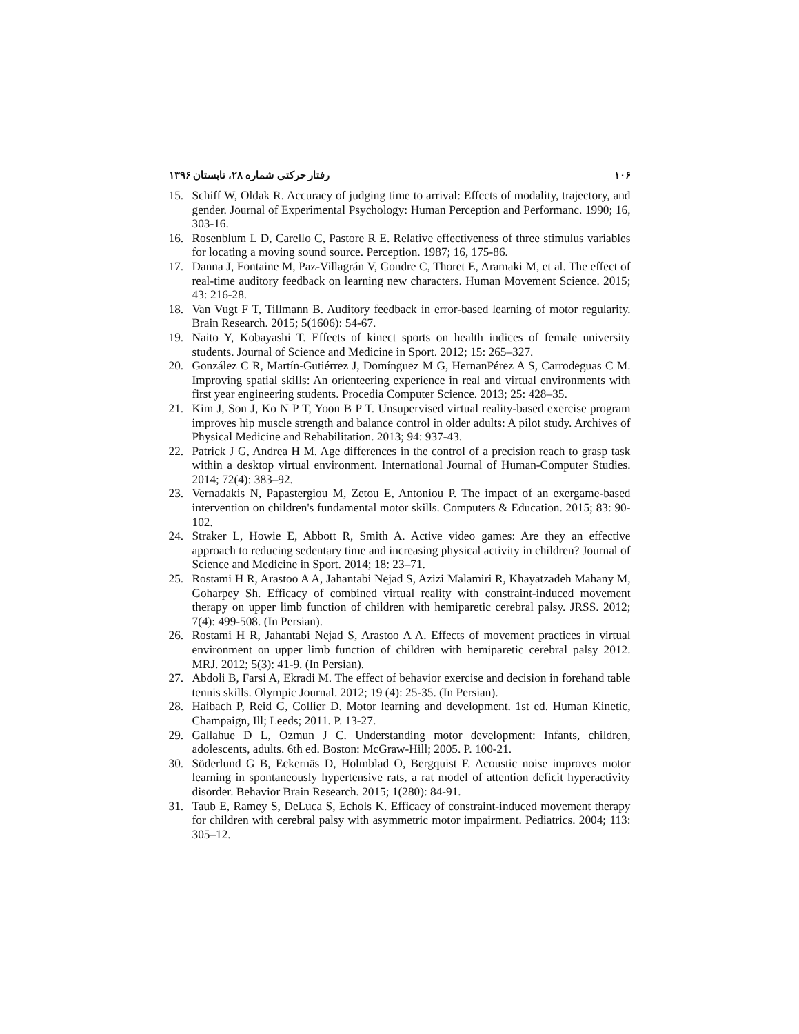رفتار حرکتی شماره ۲۸، تابستان ۱۳۹۶ ۱۰۶
15. Schiff W, Oldak R. Accuracy of judging time to arrival: Effects of modality, trajectory, and gender. Journal of Experimental Psychology: Human Perception and Performanc. 1990; 16, 303-16.
16. Rosenblum L D, Carello C, Pastore R E. Relative effectiveness of three stimulus variables for locating a moving sound source. Perception. 1987; 16, 175-86.
17. Danna J, Fontaine M, Paz-Villagrán V, Gondre C, Thoret E, Aramaki M, et al. The effect of real-time auditory feedback on learning new characters. Human Movement Science. 2015; 43: 216-28.
18. Van Vugt F T, Tillmann B. Auditory feedback in error-based learning of motor regularity. Brain Research. 2015; 5(1606): 54-67.
19. Naito Y, Kobayashi T. Effects of kinect sports on health indices of female university students. Journal of Science and Medicine in Sport. 2012; 15: 265–327.
20. González C R, Martín-Gutiérrez J, Domínguez M G, HernanPérez A S, Carrodeguas C M. Improving spatial skills: An orienteering experience in real and virtual environments with first year engineering students. Procedia Computer Science. 2013; 25: 428–35.
21. Kim J, Son J, Ko N P T, Yoon B P T. Unsupervised virtual reality-based exercise program improves hip muscle strength and balance control in older adults: A pilot study. Archives of Physical Medicine and Rehabilitation. 2013; 94: 937-43.
22. Patrick J G, Andrea H M. Age differences in the control of a precision reach to grasp task within a desktop virtual environment. International Journal of Human-Computer Studies. 2014; 72(4): 383–92.
23. Vernadakis N, Papastergiou M, Zetou E, Antoniou P. The impact of an exergame-based intervention on children's fundamental motor skills. Computers & Education. 2015; 83: 90-102.
24. Straker L, Howie E, Abbott R, Smith A. Active video games: Are they an effective approach to reducing sedentary time and increasing physical activity in children? Journal of Science and Medicine in Sport. 2014; 18: 23–71.
25. Rostami H R, Arastoo A A, Jahantabi Nejad S, Azizi Malamiri R, Khayatzadeh Mahany M, Goharpey Sh. Efficacy of combined virtual reality with constraint-induced movement therapy on upper limb function of children with hemiparetic cerebral palsy. JRSS. 2012; 7(4): 499-508. (In Persian).
26. Rostami H R, Jahantabi Nejad S, Arastoo A A. Effects of movement practices in virtual environment on upper limb function of children with hemiparetic cerebral palsy 2012. MRJ. 2012; 5(3): 41-9. (In Persian).
27. Abdoli B, Farsi A, Ekradi M. The effect of behavior exercise and decision in forehand table tennis skills. Olympic Journal. 2012; 19 (4): 25-35. (In Persian).
28. Haibach P, Reid G, Collier D. Motor learning and development. 1st ed. Human Kinetic, Champaign, Ill; Leeds; 2011. P. 13-27.
29. Gallahue D L, Ozmun J C. Understanding motor development: Infants, children, adolescents, adults. 6th ed. Boston: McGraw-Hill; 2005. P. 100-21.
30. Söderlund G B, Eckernäs D, Holmblad O, Bergquist F. Acoustic noise improves motor learning in spontaneously hypertensive rats, a rat model of attention deficit hyperactivity disorder. Behavior Brain Research. 2015; 1(280): 84-91.
31. Taub E, Ramey S, DeLuca S, Echols K. Efficacy of constraint-induced movement therapy for children with cerebral palsy with asymmetric motor impairment. Pediatrics. 2004; 113: 305–12.